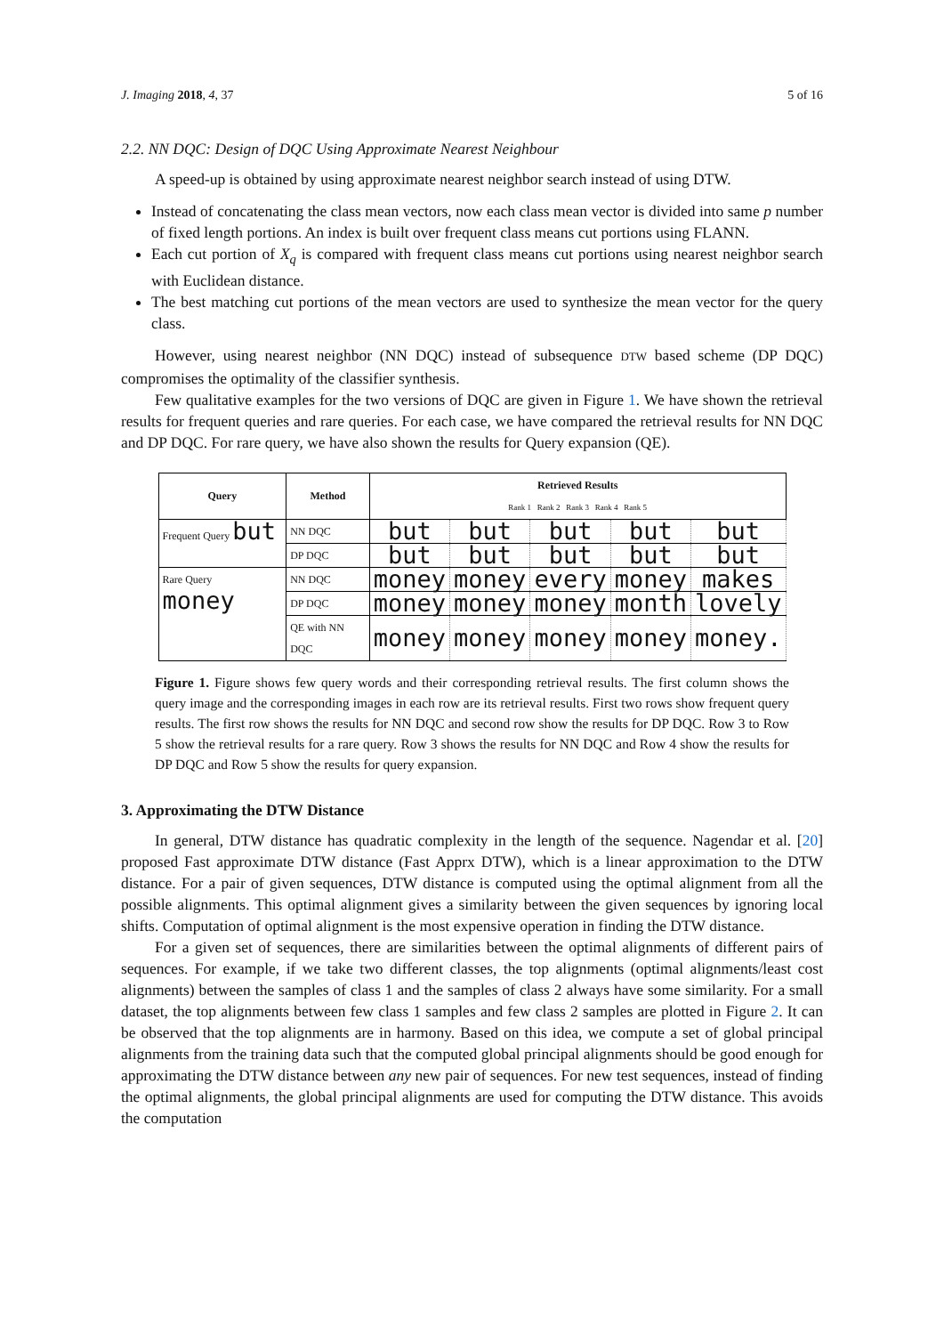J. Imaging 2018, 4, 37 5 of 16
2.2. NN DQC: Design of DQC Using Approximate Nearest Neighbour
A speed-up is obtained by using approximate nearest neighbor search instead of using DTW.
Instead of concatenating the class mean vectors, now each class mean vector is divided into same p number of fixed length portions. An index is built over frequent class means cut portions using FLANN.
Each cut portion of X<sub>q</sub> is compared with frequent class means cut portions using nearest neighbor search with Euclidean distance.
The best matching cut portions of the mean vectors are used to synthesize the mean vector for the query class.
However, using nearest neighbor (NN DQC) instead of subsequence DTW based scheme (DP DQC) compromises the optimality of the classifier synthesis.
Few qualitative examples for the two versions of DQC are given in Figure 1. We have shown the retrieval results for frequent queries and rare queries. For each case, we have compared the retrieval results for NN DQC and DP DQC. For rare query, we have also shown the results for Query expansion (QE).
| Query | Method | Retrieved Results Rank 1 Rank 2 Rank 3 Rank 4 Rank 5 | | | | |
| --- | --- | --- | --- | --- | --- | --- |
| Frequent Query but | NN DQC | but | but | but | but | but |
| | DP DQC | but | but | but | but | but |
| Rare Query money | NN DQC | money | money | every | money | makes |
| | DP DQC | money | money | money | month | lovely |
| | QE with NN DQC | money | money | money | money | money. |
Figure 1. Figure shows few query words and their corresponding retrieval results. The first column shows the query image and the corresponding images in each row are its retrieval results. First two rows show frequent query results. The first row shows the results for NN DQC and second row show the results for DP DQC. Row 3 to Row 5 show the retrieval results for a rare query. Row 3 shows the results for NN DQC and Row 4 show the results for DP DQC and Row 5 show the results for query expansion.
3. Approximating the DTW Distance
In general, DTW distance has quadratic complexity in the length of the sequence. Nagendar et al. [20] proposed Fast approximate DTW distance (Fast Apprx DTW), which is a linear approximation to the DTW distance. For a pair of given sequences, DTW distance is computed using the optimal alignment from all the possible alignments. This optimal alignment gives a similarity between the given sequences by ignoring local shifts. Computation of optimal alignment is the most expensive operation in finding the DTW distance.
For a given set of sequences, there are similarities between the optimal alignments of different pairs of sequences. For example, if we take two different classes, the top alignments (optimal alignments/least cost alignments) between the samples of class 1 and the samples of class 2 always have some similarity. For a small dataset, the top alignments between few class 1 samples and few class 2 samples are plotted in Figure 2. It can be observed that the top alignments are in harmony. Based on this idea, we compute a set of global principal alignments from the training data such that the computed global principal alignments should be good enough for approximating the DTW distance between any new pair of sequences. For new test sequences, instead of finding the optimal alignments, the global principal alignments are used for computing the DTW distance. This avoids the computation